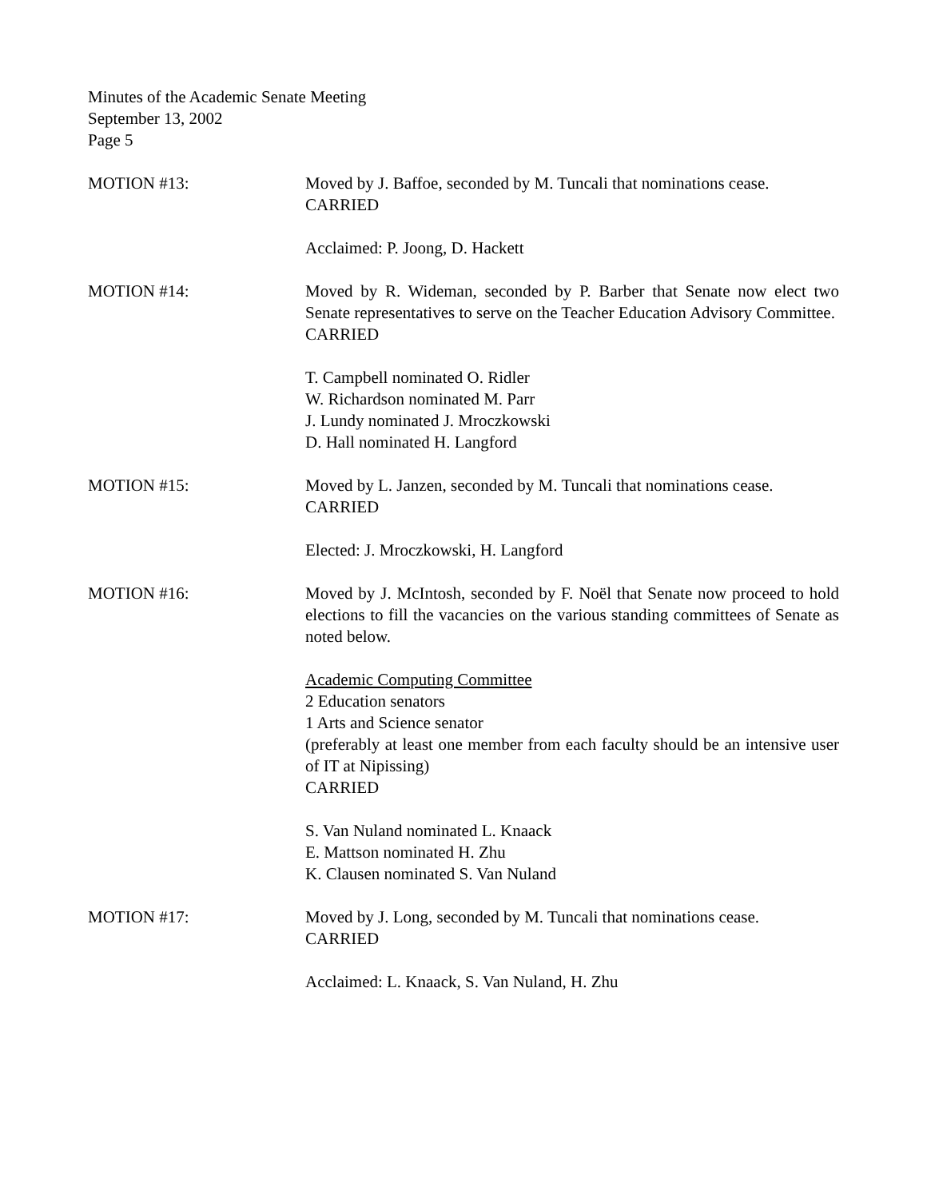Minutes of the Academic Senate Meeting
September 13, 2002
Page 5
MOTION #13: Moved by J. Baffoe, seconded by M. Tuncali that nominations cease.
CARRIED
Acclaimed: P. Joong, D. Hackett
MOTION #14: Moved by R. Wideman, seconded by P. Barber that Senate now elect two Senate representatives to serve on the Teacher Education Advisory Committee.
CARRIED
T. Campbell nominated O. Ridler
W. Richardson nominated M. Parr
J. Lundy nominated J. Mroczkowski
D. Hall nominated H. Langford
MOTION #15: Moved by L. Janzen, seconded by M. Tuncali that nominations cease.
CARRIED
Elected: J. Mroczkowski, H. Langford
MOTION #16: Moved by J. McIntosh, seconded by F. Noël that Senate now proceed to hold elections to fill the vacancies on the various standing committees of Senate as noted below.
Academic Computing Committee
2 Education senators
1 Arts and Science senator
(preferably at least one member from each faculty should be an intensive user of IT at Nipissing)
CARRIED
S. Van Nuland nominated L. Knaack
E. Mattson nominated H. Zhu
K. Clausen nominated S. Van Nuland
MOTION #17: Moved by J. Long, seconded by M. Tuncali that nominations cease.
CARRIED
Acclaimed: L. Knaack, S. Van Nuland, H. Zhu